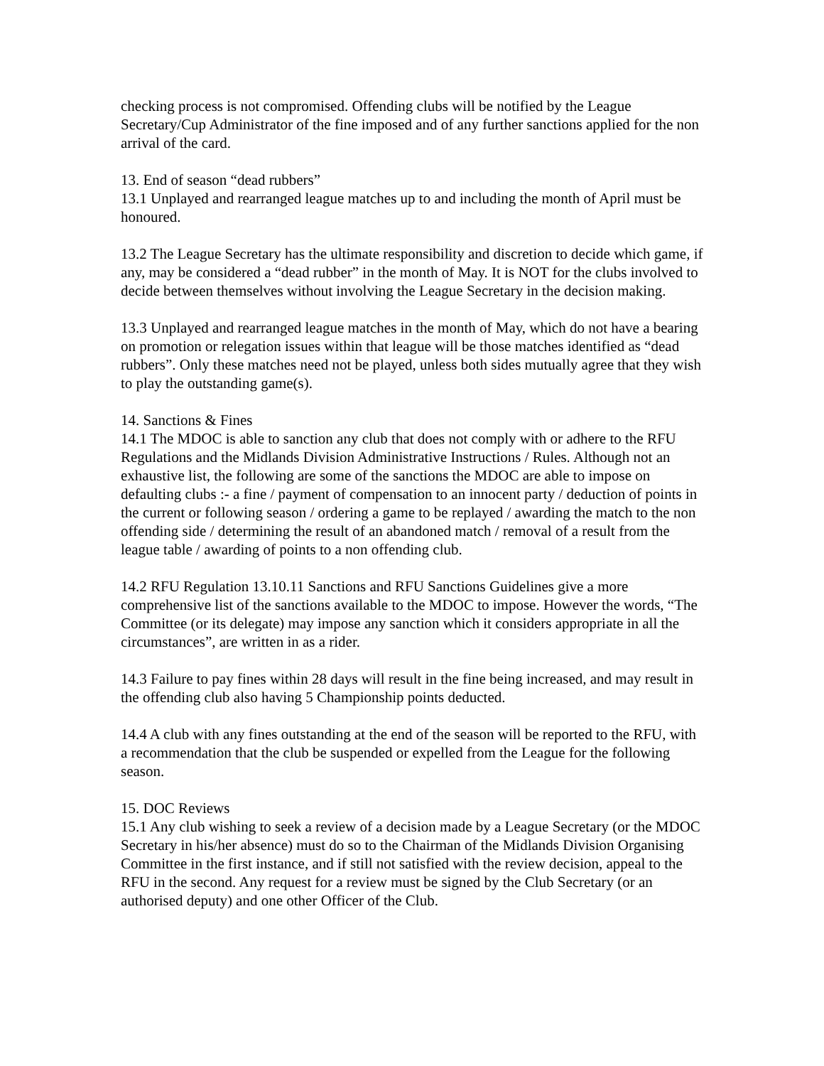checking process is not compromised. Offending clubs will be notified by the League Secretary/Cup Administrator of the fine imposed and of any further sanctions applied for the non arrival of the card.
13. End of season “dead rubbers”
13.1 Unplayed and rearranged league matches up to and including the month of April must be honoured.
13.2 The League Secretary has the ultimate responsibility and discretion to decide which game, if any, may be considered a “dead rubber” in the month of May. It is NOT for the clubs involved to decide between themselves without involving the League Secretary in the decision making.
13.3 Unplayed and rearranged league matches in the month of May, which do not have a bearing on promotion or relegation issues within that league will be those matches identified as “dead rubbers”. Only these matches need not be played, unless both sides mutually agree that they wish to play the outstanding game(s).
14. Sanctions & Fines
14.1 The MDOC is able to sanction any club that does not comply with or adhere to the RFU Regulations and the Midlands Division Administrative Instructions / Rules. Although not an exhaustive list, the following are some of the sanctions the MDOC are able to impose on defaulting clubs :- a fine / payment of compensation to an innocent party / deduction of points in the current or following season / ordering a game to be replayed / awarding the match to the non offending side / determining the result of an abandoned match / removal of a result from the league table / awarding of points to a non offending club.
14.2 RFU Regulation 13.10.11 Sanctions and RFU Sanctions Guidelines give a more comprehensive list of the sanctions available to the MDOC to impose. However the words, “The Committee (or its delegate) may impose any sanction which it considers appropriate in all the circumstances”, are written in as a rider.
14.3 Failure to pay fines within 28 days will result in the fine being increased, and may result in the offending club also having 5 Championship points deducted.
14.4 A club with any fines outstanding at the end of the season will be reported to the RFU, with a recommendation that the club be suspended or expelled from the League for the following season.
15. DOC Reviews
15.1 Any club wishing to seek a review of a decision made by a League Secretary (or the MDOC Secretary in his/her absence) must do so to the Chairman of the Midlands Division Organising Committee in the first instance, and if still not satisfied with the review decision, appeal to the RFU in the second. Any request for a review must be signed by the Club Secretary (or an authorised deputy) and one other Officer of the Club.